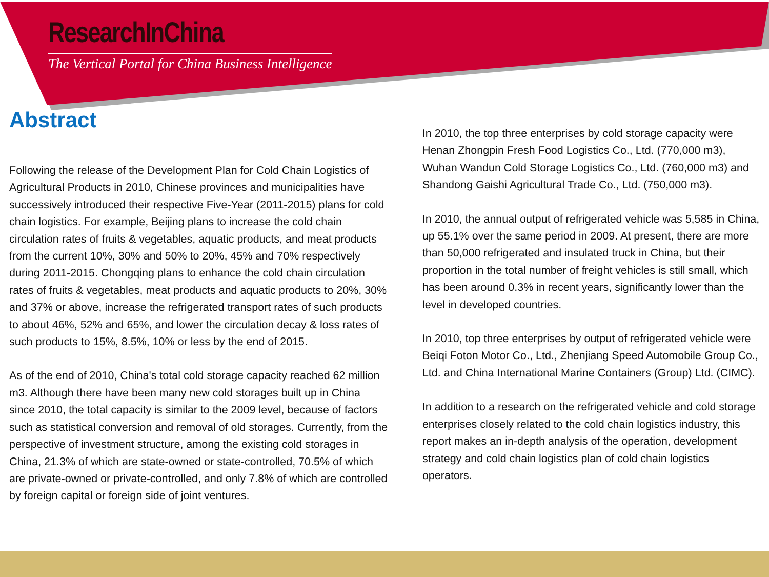ResearchInChina
The Vertical Portal for China Business Intelligence
Abstract
Following the release of the Development Plan for Cold Chain Logistics of Agricultural Products in 2010, Chinese provinces and municipalities have successively introduced their respective Five-Year (2011-2015) plans for cold chain logistics. For example, Beijing plans to increase the cold chain circulation rates of fruits & vegetables, aquatic products, and meat products from the current 10%, 30% and 50% to 20%, 45% and 70% respectively during 2011-2015. Chongqing plans to enhance the cold chain circulation rates of fruits & vegetables, meat products and aquatic products to 20%, 30% and 37% or above, increase the refrigerated transport rates of such products to about 46%, 52% and 65%, and lower the circulation decay & loss rates of such products to 15%, 8.5%, 10% or less by the end of 2015.
As of the end of 2010, China's total cold storage capacity reached 62 million m3. Although there have been many new cold storages built up in China since 2010, the total capacity is similar to the 2009 level, because of factors such as statistical conversion and removal of old storages. Currently, from the perspective of investment structure, among the existing cold storages in China, 21.3% of which are state-owned or state-controlled, 70.5% of which are private-owned or private-controlled, and only 7.8% of which are controlled by foreign capital or foreign side of joint ventures.
In 2010, the top three enterprises by cold storage capacity were Henan Zhongpin Fresh Food Logistics Co., Ltd. (770,000 m3), Wuhan Wandun Cold Storage Logistics Co., Ltd. (760,000 m3) and Shandong Gaishi Agricultural Trade Co., Ltd. (750,000 m3).
In 2010, the annual output of refrigerated vehicle was 5,585 in China, up 55.1% over the same period in 2009. At present, there are more than 50,000 refrigerated and insulated truck in China, but their proportion in the total number of freight vehicles is still small, which has been around 0.3% in recent years, significantly lower than the level in developed countries.
In 2010, top three enterprises by output of refrigerated vehicle were Beiqi Foton Motor Co., Ltd., Zhenjiang Speed Automobile Group Co., Ltd. and China International Marine Containers (Group) Ltd. (CIMC).
In addition to a research on the refrigerated vehicle and cold storage enterprises closely related to the cold chain logistics industry, this report makes an in-depth analysis of the operation, development strategy and cold chain logistics plan of cold chain logistics operators.